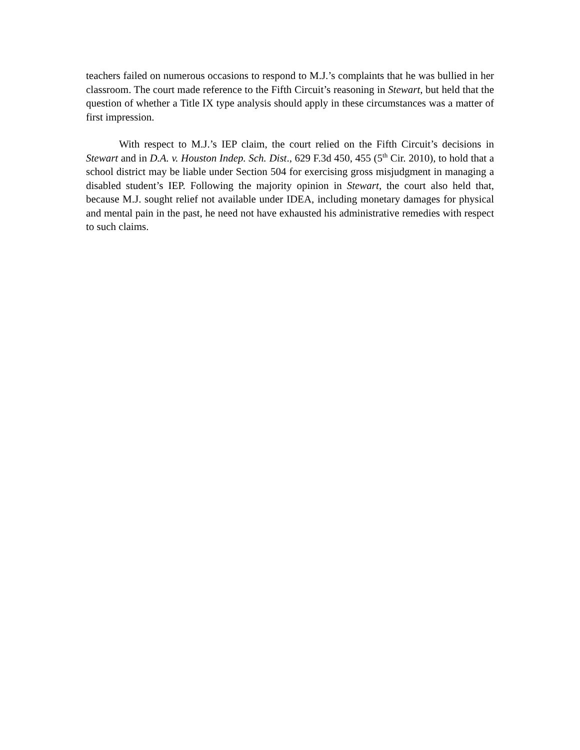teachers failed on numerous occasions to respond to M.J.’s complaints that he was bullied in her classroom. The court made reference to the Fifth Circuit’s reasoning in Stewart, but held that the question of whether a Title IX type analysis should apply in these circumstances was a matter of first impression.
With respect to M.J.’s IEP claim, the court relied on the Fifth Circuit’s decisions in Stewart and in D.A. v. Houston Indep. Sch. Dist., 629 F.3d 450, 455 (5<sup>th</sup> Cir. 2010), to hold that a school district may be liable under Section 504 for exercising gross misjudgment in managing a disabled student’s IEP. Following the majority opinion in Stewart, the court also held that, because M.J. sought relief not available under IDEA, including monetary damages for physical and mental pain in the past, he need not have exhausted his administrative remedies with respect to such claims.